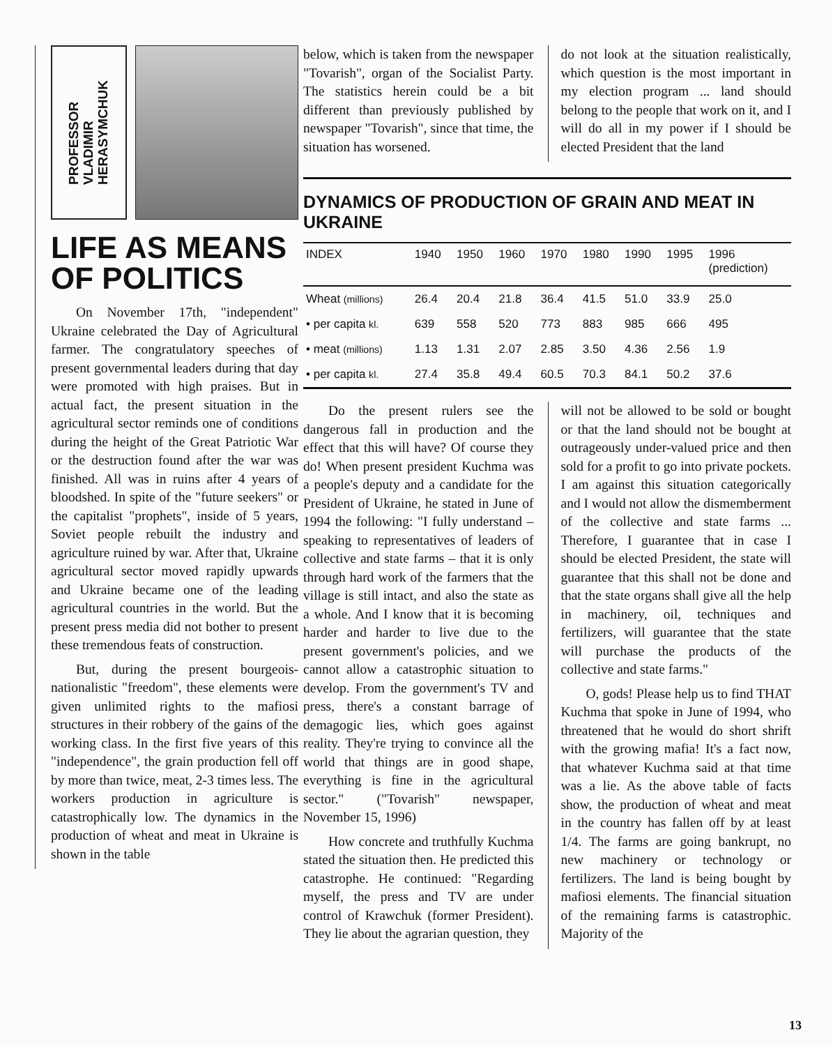PROFESSOR
VLADIMIR
HERASYMCHUK
LIFE AS MEANS OF POLITICS
On November 17th, "independent" Ukraine celebrated the Day of Agricultural farmer. The congratulatory speeches of present governmental leaders during that day were promoted with high praises. But in actual fact, the present situation in the agricultural sector reminds one of conditions during the height of the Great Patriotic War or the destruction found after the war was finished. All was in ruins after 4 years of bloodshed. In spite of the "future seekers" or the capitalist "prophets", inside of 5 years, Soviet people rebuilt the industry and agriculture ruined by war. After that, Ukraine agricultural sector moved rapidly upwards and Ukraine became one of the leading agricultural countries in the world. But the present press media did not bother to present these tremendous feats of construction.
But, during the present bourgeois-nationalistic "freedom", these elements were given unlimited rights to the mafiosi structures in their robbery of the gains of the working class. In the first five years of this "independence", the grain production fell off by more than twice, meat, 2-3 times less. The workers production in agriculture is catastrophically low. The dynamics in the production of wheat and meat in Ukraine is shown in the table
below, which is taken from the newspaper "Tovarish", organ of the Socialist Party. The statistics herein could be a bit different than previously published by newspaper "Tovarish", since that time, the situation has worsened.
do not look at the situation realistically, which question is the most important in my election program ... land should belong to the people that work on it, and I will do all in my power if I should be elected President that the land
DYNAMICS OF PRODUCTION OF GRAIN AND MEAT IN UKRAINE
| INDEX | 1940 | 1950 | 1960 | 1970 | 1980 | 1990 | 1995 | 1996 (prediction) |
| --- | --- | --- | --- | --- | --- | --- | --- | --- |
| Wheat (millions) | 26.4 | 20.4 | 21.8 | 36.4 | 41.5 | 51.0 | 33.9 | 25.0 |
| • per capita kl. | 639 | 558 | 520 | 773 | 883 | 985 | 666 | 495 |
| • meat (millions) | 1.13 | 1.31 | 2.07 | 2.85 | 3.50 | 4.36 | 2.56 | 1.9 |
| • per capita kl. | 27.4 | 35.8 | 49.4 | 60.5 | 70.3 | 84.1 | 50.2 | 37.6 |
Do the present rulers see the dangerous fall in production and the effect that this will have? Of course they do! When present president Kuchma was a people's deputy and a candidate for the President of Ukraine, he stated in June of 1994 the following: "I fully understand – speaking to representatives of leaders of collective and state farms – that it is only through hard work of the farmers that the village is still intact, and also the state as a whole. And I know that it is becoming harder and harder to live due to the present government's policies, and we cannot allow a catastrophic situation to develop. From the government's TV and press, there's a constant barrage of demagogic lies, which goes against reality. They're trying to convince all the world that things are in good shape, everything is fine in the agricultural sector." ("Tovarish" newspaper, November 15, 1996)
How concrete and truthfully Kuchma stated the situation then. He predicted this catastrophe. He continued: "Regarding myself, the press and TV are under control of Krawchuk (former President). They lie about the agrarian question, they
will not be allowed to be sold or bought or that the land should not be bought at outrageously under-valued price and then sold for a profit to go into private pockets. I am against this situation categorically and I would not allow the dismemberment of the collective and state farms ... Therefore, I guarantee that in case I should be elected President, the state will guarantee that this shall not be done and that the state organs shall give all the help in machinery, oil, techniques and fertilizers, will guarantee that the state will purchase the products of the collective and state farms."
O, gods! Please help us to find THAT Kuchma that spoke in June of 1994, who threatened that he would do short shrift with the growing mafia! It's a fact now, that whatever Kuchma said at that time was a lie. As the above table of facts show, the production of wheat and meat in the country has fallen off by at least 1/4. The farms are going bankrupt, no new machinery or technology or fertilizers. The land is being bought by mafiosi elements. The financial situation of the remaining farms is catastrophic. Majority of the
13